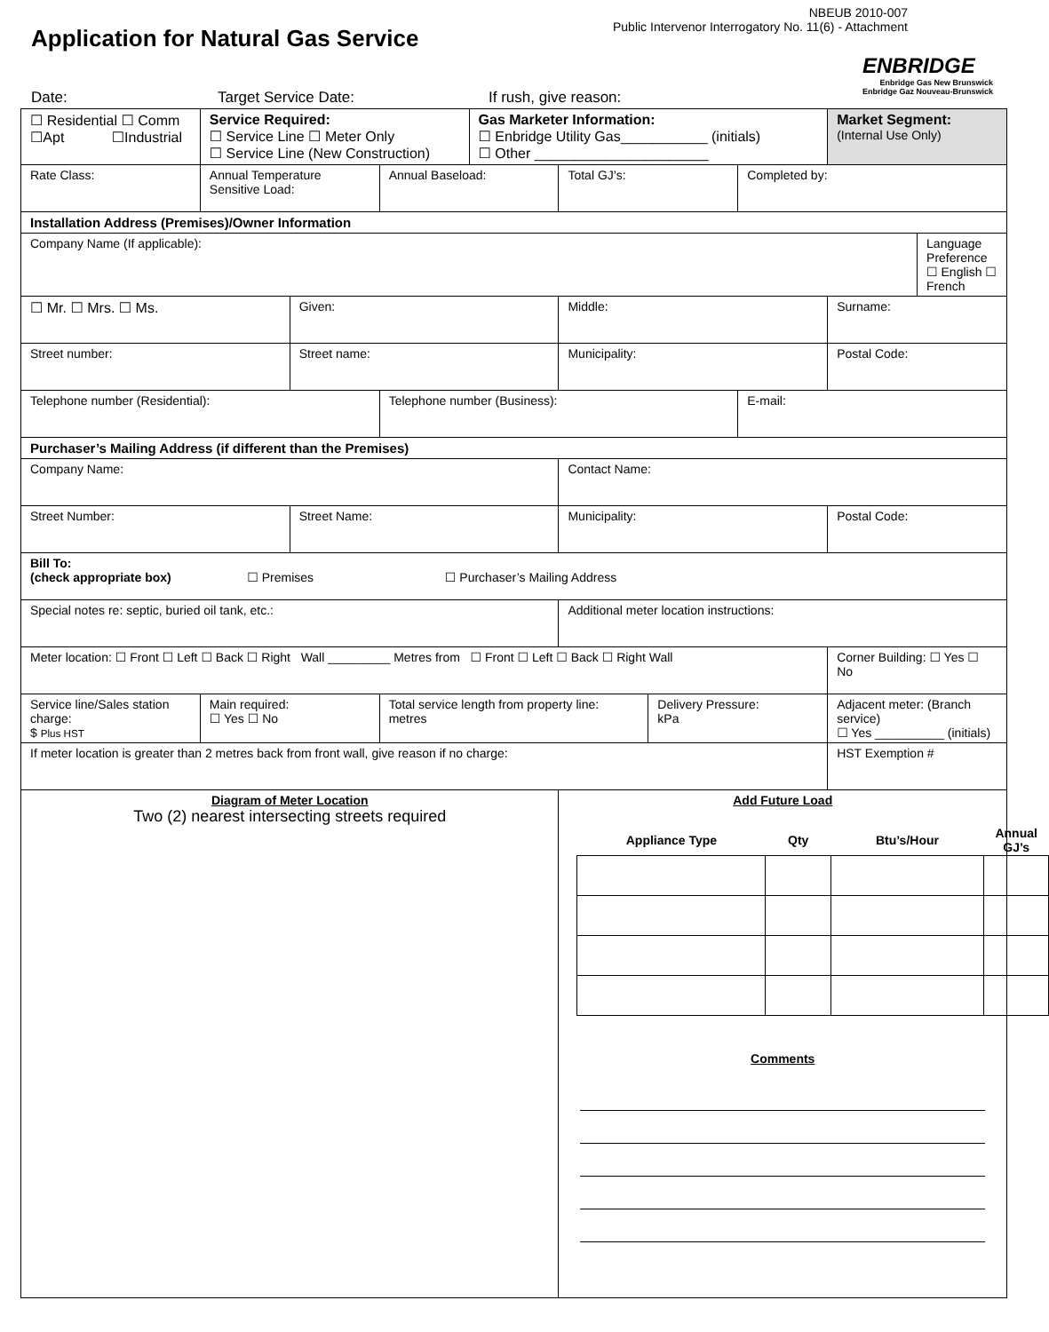NBEUB 2010-007
Public Intervenor Interrogatory No. 11(6) - Attachment
Application for Natural Gas Service
ENBRIDGE
Enbridge Gas New Brunswick
Enbridge Gaz Nouveau-Brunswick
Date: Target Service Date: If rush, give reason:
| ☐ Residential ☐ Comm ☐Apt ☐Industrial | Service Required: ☐ Service Line ☐ Meter Only ☐ Service Line (New Construction) | | | Gas Marketer Information: ☐ Enbridge Utility Gas___________ (initials) ☐ Other ______________________ | | | | Market Segment: (Internal Use Only) | |
| Rate Class: | Annual Temperature Sensitive Load: | | Annual Baseload: | | Total GJ’s: | | Completed by: | | |
| Installation Address (Premises)/Owner Information | | | | | | | | | |
| Company Name (If applicable): | | | | | | | | | Language Preference ☐ English ☐ French |
| ☐ Mr. ☐ Mrs. ☐ Ms. | | Given: | | | Middle: | | | Surname: | |
| Street number: | | Street name: | | | Municipality: | | | Postal Code: | |
| Telephone number (Residential): | | | Telephone number (Business): | | | | E-mail: | | |
| Purchaser’s Mailing Address (if different than the Premises) | | | | | | | | | |
| Company Name: | | | | | Contact Name: | | | | |
| Street Number: | | Street Name: | | | Municipality: | | | Postal Code: | |
| Bill To: (check appropriate box) ☐ Premises ☐ Purchaser’s Mailing Address | | | | | | | | | |
| Special notes re: septic, buried oil tank, etc.: | | | | | Additional meter location instructions: | | | | |
| Meter location: ☐ Front ☐ Left ☐ Back ☐ Right Wall _________ Metres from ☐ Front ☐ Left ☐ Back ☐ Right Wall | | | | | | | | Corner Building: ☐ Yes ☐ No | |
| Service line/Sales station charge: $ Plus HST | Main required: ☐ Yes ☐ No | | Total service length from property line: metres | | | Delivery Pressure: kPa | | Adjacent meter: (Branch service) ☐ Yes __________ (initials) | |
| If meter location is greater than 2 metres back from front wall, give reason if no charge: | | | | | | | | HST Exemption # | |
| Diagram of Meter Location Two (2) nearest intersecting streets required | | | | | Add Future Load / Appliance Type / Qty / Btu’s/Hour / Annual GJ’s / / --- / --- / --- / --- / Comments | | | | |